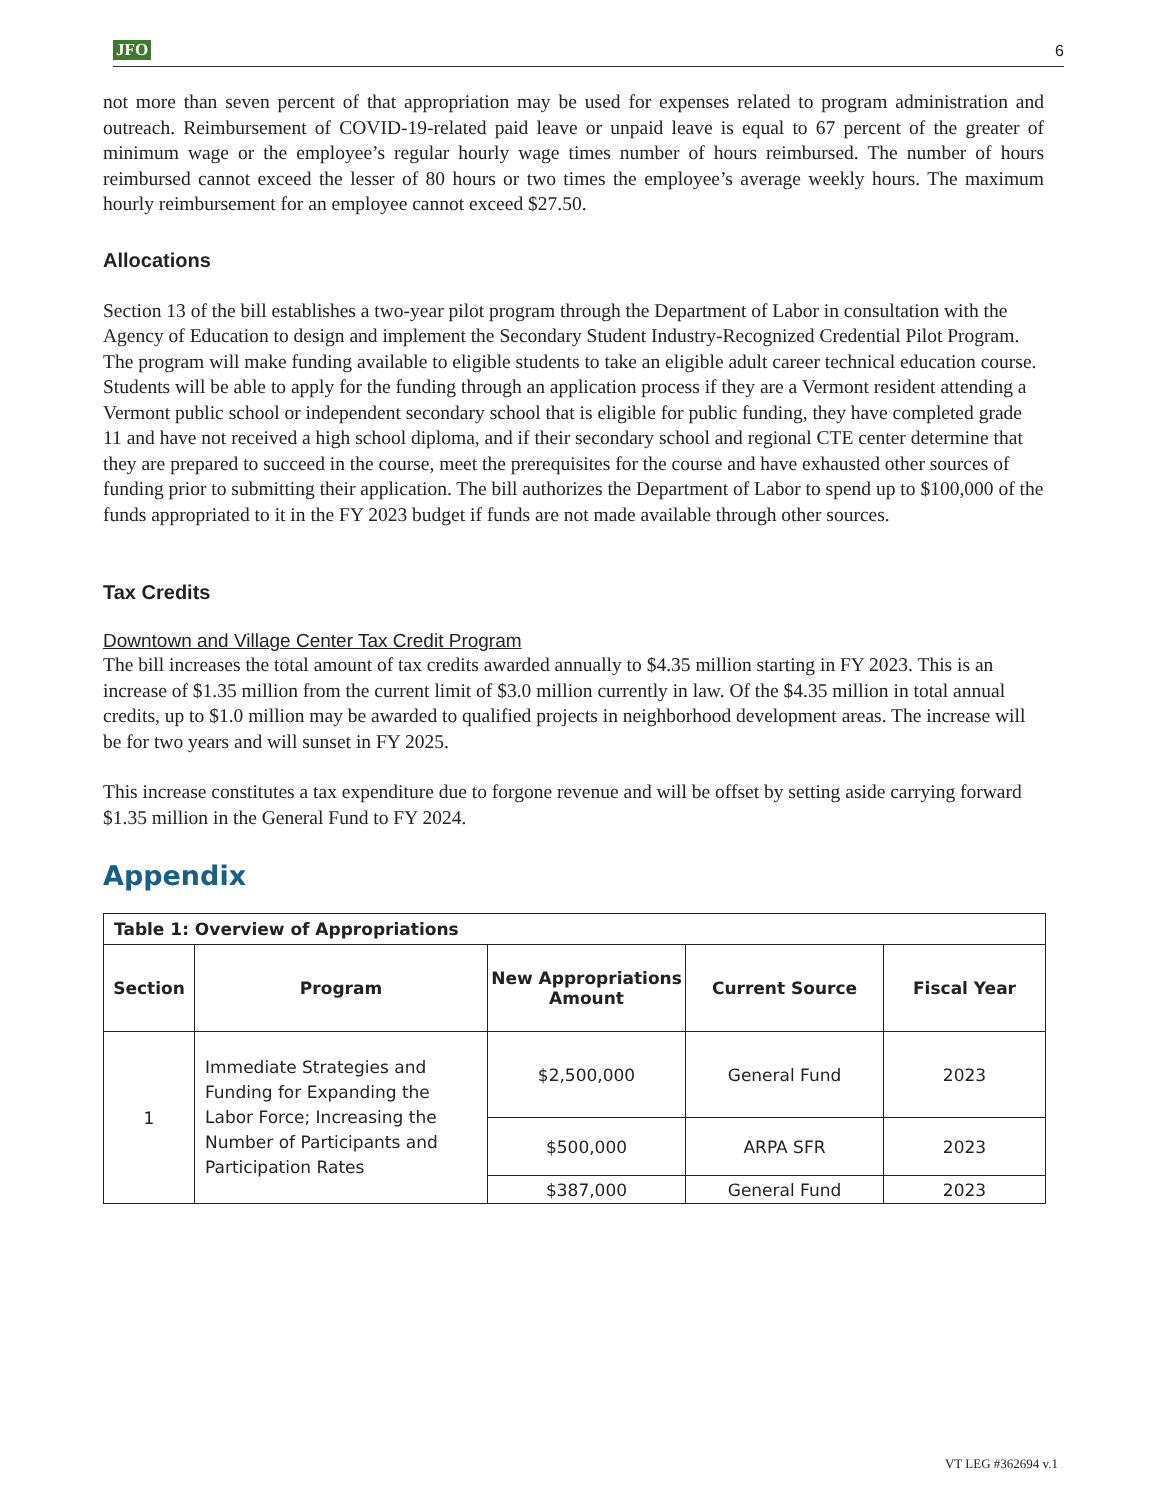JFO 6
not more than seven percent of that appropriation may be used for expenses related to program administration and outreach. Reimbursement of COVID-19-related paid leave or unpaid leave is equal to 67 percent of the greater of minimum wage or the employee’s regular hourly wage times number of hours reimbursed. The number of hours reimbursed cannot exceed the lesser of 80 hours or two times the employee’s average weekly hours. The maximum hourly reimbursement for an employee cannot exceed $27.50.
Allocations
Section 13 of the bill establishes a two-year pilot program through the Department of Labor in consultation with the Agency of Education to design and implement the Secondary Student Industry-Recognized Credential Pilot Program. The program will make funding available to eligible students to take an eligible adult career technical education course. Students will be able to apply for the funding through an application process if they are a Vermont resident attending a Vermont public school or independent secondary school that is eligible for public funding, they have completed grade 11 and have not received a high school diploma, and if their secondary school and regional CTE center determine that they are prepared to succeed in the course, meet the prerequisites for the course and have exhausted other sources of funding prior to submitting their application. The bill authorizes the Department of Labor to spend up to $100,000 of the funds appropriated to it in the FY 2023 budget if funds are not made available through other sources.
Tax Credits
Downtown and Village Center Tax Credit Program
The bill increases the total amount of tax credits awarded annually to $4.35 million starting in FY 2023. This is an increase of $1.35 million from the current limit of $3.0 million currently in law. Of the $4.35 million in total annual credits, up to $1.0 million may be awarded to qualified projects in neighborhood development areas. The increase will be for two years and will sunset in FY 2025.
This increase constitutes a tax expenditure due to forgone revenue and will be offset by setting aside carrying forward $1.35 million in the General Fund to FY 2024.
Appendix
| Table 1: Overview of Appropriations | | | | |
| --- | --- | --- | --- | --- |
| Section | Program | New Appropriations Amount | Current Source | Fiscal Year |
| 1 | Immediate Strategies and Funding for Expanding the Labor Force; Increasing the Number of Participants and Participation Rates | $2,500,000 | General Fund | 2023 |
| | | $500,000 | ARPA SFR | 2023 |
| | | $387,000 | General Fund | 2023 |
VT LEG #362694 v.1